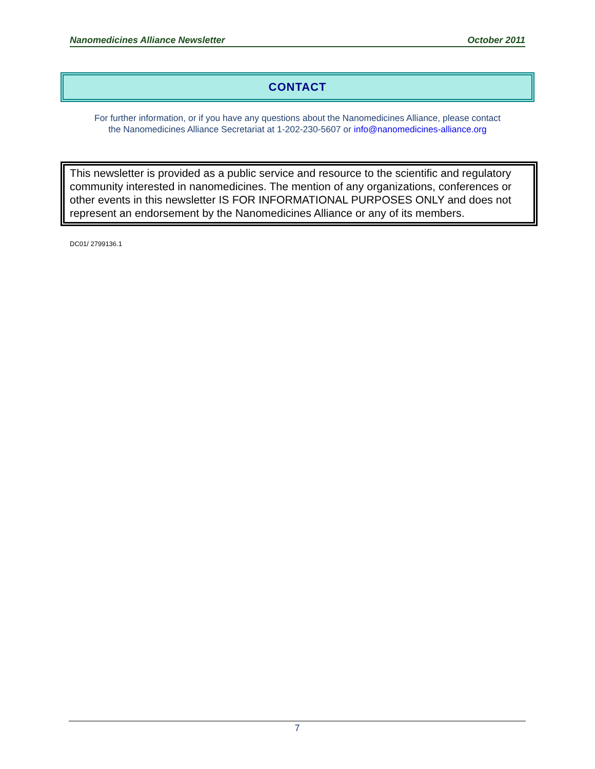Nanomedicines Alliance Newsletter October 2011
CONTACT
For further information, or if you have any questions about the Nanomedicines Alliance, please contact
the Nanomedicines Alliance Secretariat at 1-202-230-5607 or info@nanomedicines-alliance.org
This newsletter is provided as a public service and resource to the scientific and regulatory community interested in nanomedicines. The mention of any organizations, conferences or other events in this newsletter IS FOR INFORMATIONAL PURPOSES ONLY and does not represent an endorsement by the Nanomedicines Alliance or any of its members.
DC01/ 2799136.1
7